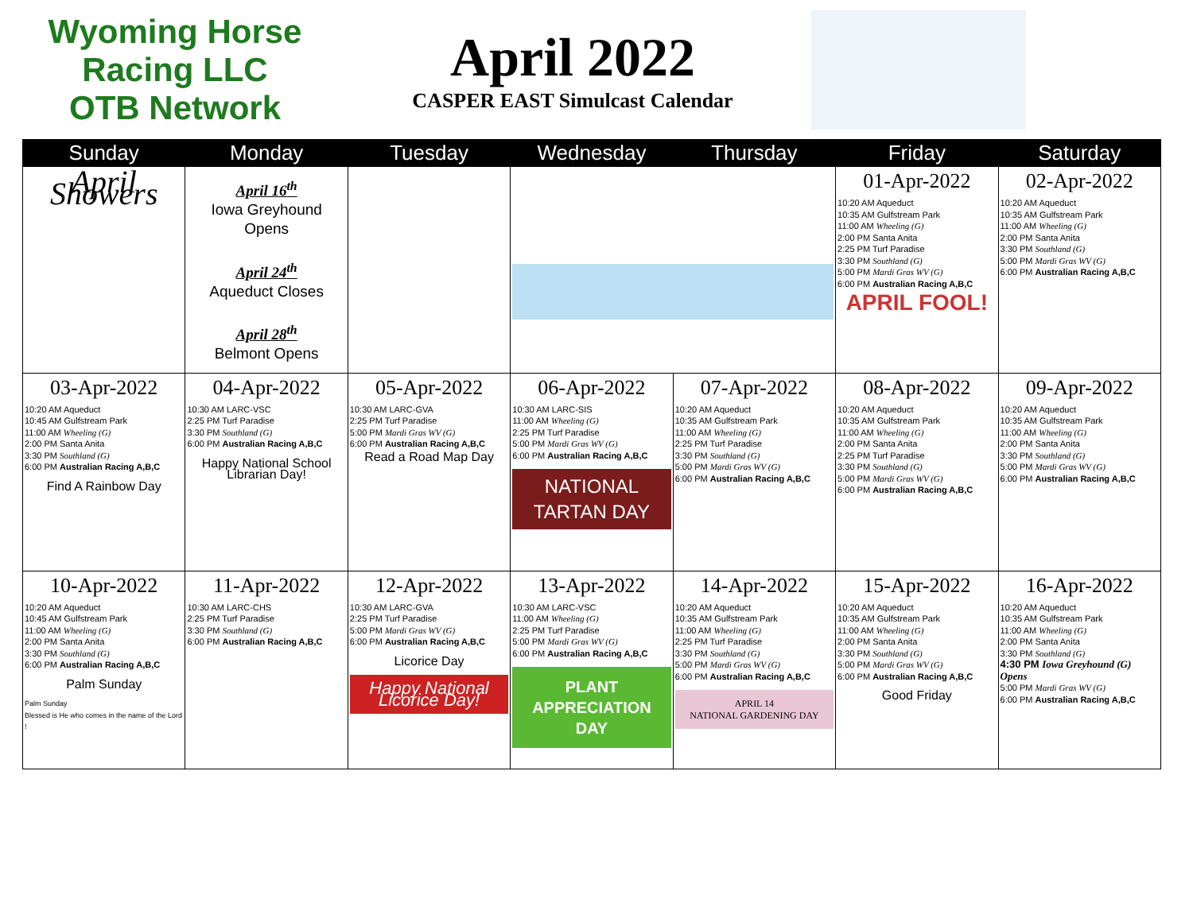Wyoming Horse Racing LLC
OTB Network
April 2022
CASPER EAST Simulcast Calendar
| Sunday | Monday | Tuesday | Wednesday | Thursday | Friday | Saturday |
| --- | --- | --- | --- | --- | --- | --- |
| April Showers | April 16<sup>th</sup> Iowa Greyhound Opens April 24<sup>th</sup> Aqueduct Closes April 28<sup>th</sup> Belmont Opens | | | | 01-Apr-2022 10:20 AM Aqueduct 10:35 AM Gulfstream Park 11:00 AM Wheeling (G) 2:00 PM Santa Anita 2:25 PM Turf Paradise 3:30 PM Southland (G) 5:00 PM Mardi Gras WV (G) 6:00 PM Australian Racing A,B,C APRIL FOOL! | 02-Apr-2022 10:20 AM Aqueduct 10:35 AM Gulfstream Park 11:00 AM Wheeling (G) 2:00 PM Santa Anita 3:30 PM Southland (G) 5:00 PM Mardi Gras WV (G) 6:00 PM Australian Racing A,B,C |
| 03-Apr-2022 10:20 AM Aqueduct 10:45 AM Gulfstream Park 11:00 AM Wheeling (G) 2:00 PM Santa Anita 3:30 PM Southland (G) 6:00 PM Australian Racing A,B,C Find A Rainbow Day | 04-Apr-2022 10:30 AM LARC-VSC 2:25 PM Turf Paradise 3:30 PM Southland (G) 6:00 PM Australian Racing A,B,C Happy National School Librarian Day! | 05-Apr-2022 10:30 AM LARC-GVA 2:25 PM Turf Paradise 5:00 PM Mardi Gras WV (G) 6:00 PM Australian Racing A,B,C Read a Road Map Day | 06-Apr-2022 10:30 AM LARC-SIS 11:00 AM Wheeling (G) 2:25 PM Turf Paradise 5:00 PM Mardi Gras WV (G) 6:00 PM Australian Racing A,B,C NATIONAL TARTAN DAY | 07-Apr-2022 10:20 AM Aqueduct 10:35 AM Gulfstream Park 11:00 AM Wheeling (G) 2:25 PM Turf Paradise 3:30 PM Southland (G) 5:00 PM Mardi Gras WV (G) 6:00 PM Australian Racing A,B,C | 08-Apr-2022 10:20 AM Aqueduct 10:35 AM Gulfstream Park 11:00 AM Wheeling (G) 2:00 PM Santa Anita 2:25 PM Turf Paradise 3:30 PM Southland (G) 5:00 PM Mardi Gras WV (G) 6:00 PM Australian Racing A,B,C | 09-Apr-2022 10:20 AM Aqueduct 10:35 AM Gulfstream Park 11:00 AM Wheeling (G) 2:00 PM Santa Anita 3:30 PM Southland (G) 5:00 PM Mardi Gras WV (G) 6:00 PM Australian Racing A,B,C |
| 10-Apr-2022 10:20 AM Aqueduct 10:45 AM Gulfstream Park 11:00 AM Wheeling (G) 2:00 PM Santa Anita 3:30 PM Southland (G) 6:00 PM Australian Racing A,B,C Palm Sunday Palm Sunday Blessed is He who comes in the name of the Lord ! | 11-Apr-2022 10:30 AM LARC-CHS 2:25 PM Turf Paradise 3:30 PM Southland (G) 6:00 PM Australian Racing A,B,C | 12-Apr-2022 10:30 AM LARC-GVA 2:25 PM Turf Paradise 5:00 PM Mardi Gras WV (G) 6:00 PM Australian Racing A,B,C Licorice Day Happy National Licorice Day! | 13-Apr-2022 10:30 AM LARC-VSC 11:00 AM Wheeling (G) 2:25 PM Turf Paradise 5:00 PM Mardi Gras WV (G) 6:00 PM Australian Racing A,B,C PLANT APPRECIATION DAY | 14-Apr-2022 10:20 AM Aqueduct 10:35 AM Gulfstream Park 11:00 AM Wheeling (G) 2:25 PM Turf Paradise 3:30 PM Southland (G) 5:00 PM Mardi Gras WV (G) 6:00 PM Australian Racing A,B,C APRIL 14 NATIONAL GARDENING DAY | 15-Apr-2022 10:20 AM Aqueduct 10:35 AM Gulfstream Park 11:00 AM Wheeling (G) 2:00 PM Santa Anita 3:30 PM Southland (G) 5:00 PM Mardi Gras WV (G) 6:00 PM Australian Racing A,B,C Good Friday | 16-Apr-2022 10:20 AM Aqueduct 10:35 AM Gulfstream Park 11:00 AM Wheeling (G) 2:00 PM Santa Anita 3:30 PM Southland (G) 4:30 PM Iowa Greyhound (G) Opens 5:00 PM Mardi Gras WV (G) 6:00 PM Australian Racing A,B,C |